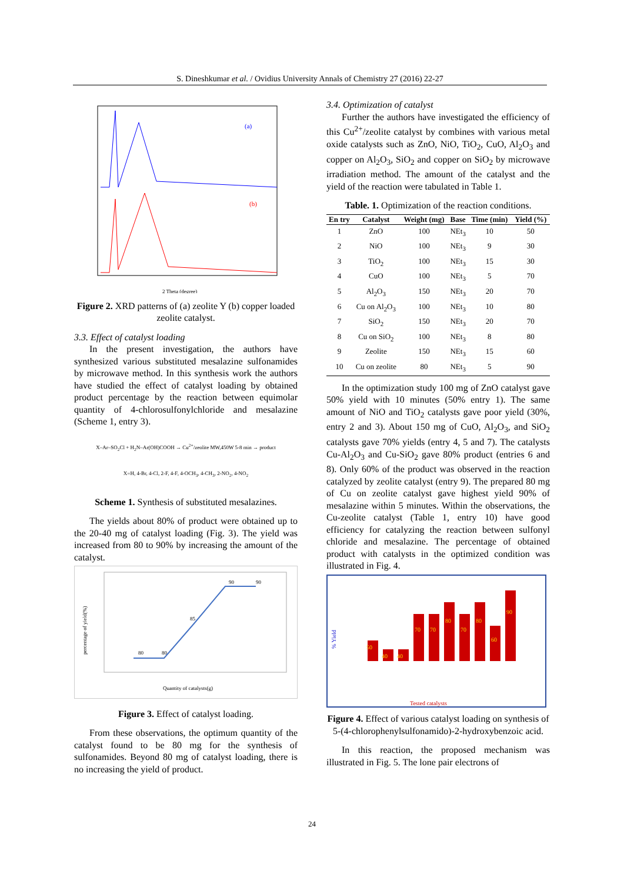S. Dineshkumar et al. / Ovidius University Annals of Chemistry 27 (2016) 22-27
(a)
(b)
2 Theta (degree)
Figure 2. XRD patterns of (a) zeolite Y (b) copper loaded zeolite catalyst.
3.3. Effect of catalyst loading
In the present investigation, the authors have synthesized various substituted mesalazine sulfonamides by microwave method. In this synthesis work the authors have studied the effect of catalyst loading by obtained product percentage by the reaction between equimolar quantity of 4-chlorosulfonylchloride and mesalazine (Scheme 1, entry 3).
X–Ar–SO<sub>2</sub>Cl + H<sub>2</sub>N–Ar(OH)COOH → Cu<sup>2+</sup>/zeolite MW,450W 5-8 min → product
X=H, 4-Br, 4-Cl, 2-F, 4-F, 4-OCH<sub>3</sub>, 4-CH<sub>3</sub>, 2-NO<sub>2</sub>, 4-NO<sub>2</sub>
Scheme 1. Synthesis of substituted mesalazines.
The yields about 80% of product were obtained up to the 20-40 mg of catalyst loading (Fig. 3). The yield was increased from 80 to 90% by increasing the amount of the catalyst.
80
80
85
90
90
Quantity of catalysts(g)
percentage of yield(%)
Figure 3. Effect of catalyst loading.
From these observations, the optimum quantity of the catalyst found to be 80 mg for the synthesis of sulfonamides. Beyond 80 mg of catalyst loading, there is no increasing the yield of product.
3.4. Optimization of catalyst
Further the authors have investigated the efficiency of this Cu<sup>2+</sup>/zeolite catalyst by combines with various metal oxide catalysts such as ZnO, NiO, TiO<sub>2</sub>, CuO, Al<sub>2</sub>O<sub>3</sub> and copper on Al<sub>2</sub>O<sub>3</sub>, SiO<sub>2</sub> and copper on SiO<sub>2</sub> by microwave irradiation method. The amount of the catalyst and the yield of the reaction were tabulated in Table 1.
Table. 1. Optimization of the reaction conditions.
| En try | Catalyst | Weight (mg) | Base | Time (min) | Yield (%) |
| --- | --- | --- | --- | --- | --- |
| 1 | ZnO | 100 | NEt<sub>3</sub> | 10 | 50 |
| 2 | NiO | 100 | NEt<sub>3</sub> | 9 | 30 |
| 3 | TiO<sub>2</sub> | 100 | NEt<sub>3</sub> | 15 | 30 |
| 4 | CuO | 100 | NEt<sub>3</sub> | 5 | 70 |
| 5 | Al<sub>2</sub>O<sub>3</sub> | 150 | NEt<sub>3</sub> | 20 | 70 |
| 6 | Cu on Al<sub>2</sub>O<sub>3</sub> | 100 | NEt<sub>3</sub> | 10 | 80 |
| 7 | SiO<sub>2</sub> | 150 | NEt<sub>3</sub> | 20 | 70 |
| 8 | Cu on SiO<sub>2</sub> | 100 | NEt<sub>3</sub> | 8 | 80 |
| 9 | Zeolite | 150 | NEt<sub>3</sub> | 15 | 60 |
| 10 | Cu on zeolite | 80 | NEt<sub>3</sub> | 5 | 90 |
In the optimization study 100 mg of ZnO catalyst gave 50% yield with 10 minutes (50% entry 1). The same amount of NiO and TiO<sub>2</sub> catalysts gave poor yield (30%, entry 2 and 3). About 150 mg of CuO, Al<sub>2</sub>O<sub>3</sub>, and SiO<sub>2</sub> catalysts gave 70% yields (entry 4, 5 and 7). The catalysts Cu-Al<sub>2</sub>O<sub>3</sub> and Cu-SiO<sub>2</sub> gave 80% product (entries 6 and 8). Only 60% of the product was observed in the reaction catalyzed by zeolite catalyst (entry 9). The prepared 80 mg of Cu on zeolite catalyst gave highest yield 90% of mesalazine within 5 minutes. Within the observations, the Cu-zeolite catalyst (Table 1, entry 10) have good efficiency for catalyzing the reaction between sulfonyl chloride and mesalazine. The percentage of obtained product with catalysts in the optimized condition was illustrated in Fig. 4.
% Yield
50
40
40
70
70
80
70
80
60
90
Tested catalysts
Figure 4. Effect of various catalyst loading on synthesis of 5-(4-chlorophenylsulfonamido)-2-hydroxybenzoic acid.
In this reaction, the proposed mechanism was illustrated in Fig. 5. The lone pair electrons of
24